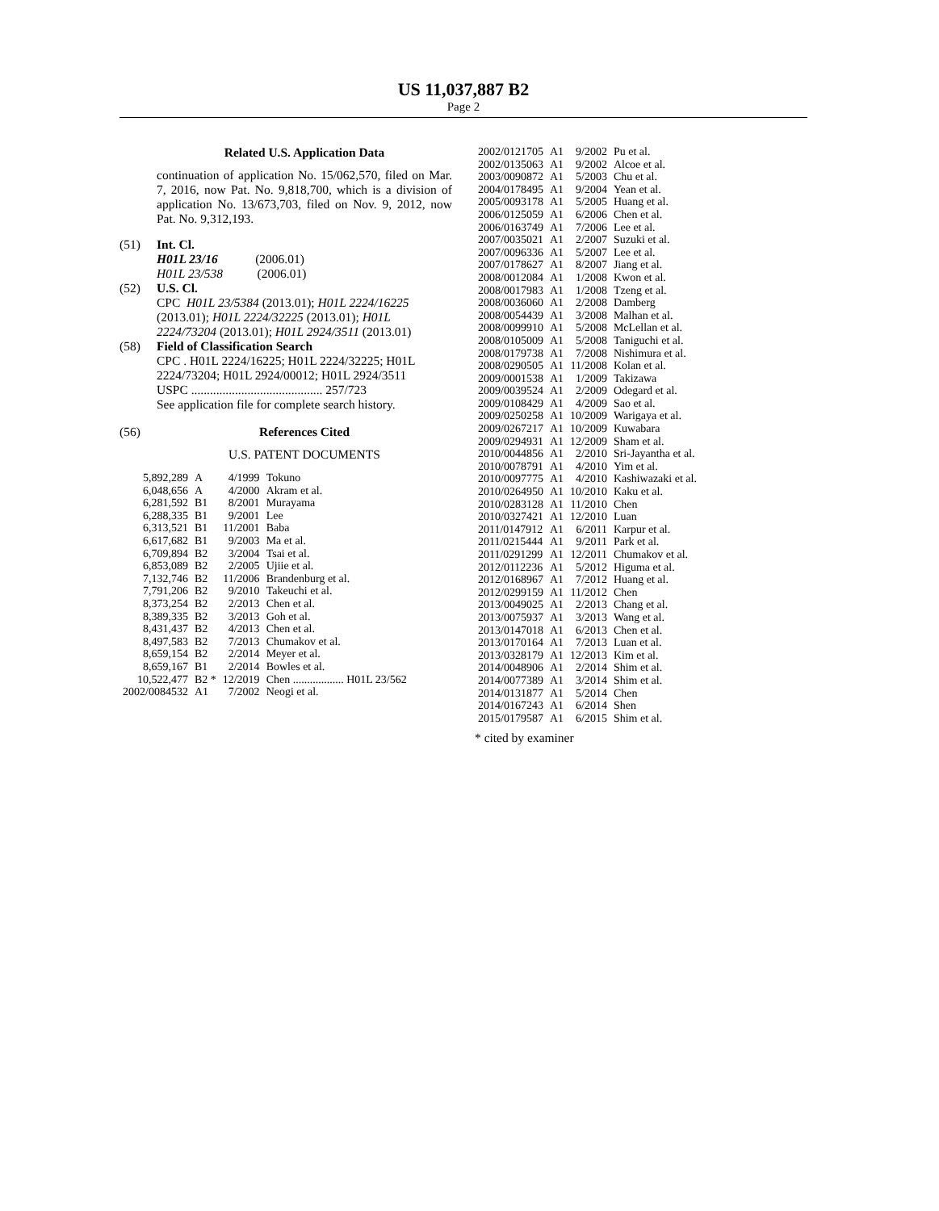US 11,037,887 B2
Page 2
Related U.S. Application Data
continuation of application No. 15/062,570, filed on Mar. 7, 2016, now Pat. No. 9,818,700, which is a division of application No. 13/673,703, filed on Nov. 9, 2012, now Pat. No. 9,312,193.
(51) Int. Cl.
H01L 23/16 (2006.01)
H01L 23/538 (2006.01)
(52) U.S. Cl.
CPC H01L 23/5384 (2013.01); H01L 2224/16225 (2013.01); H01L 2224/32225 (2013.01); H01L 2224/73204 (2013.01); H01L 2924/3511 (2013.01)
(58) Field of Classification Search
CPC . H01L 2224/16225; H01L 2224/32225; H01L 2224/73204; H01L 2924/00012; H01L 2924/3511
USPC .......................................... 257/723
See application file for complete search history.
(56) References Cited
U.S. PATENT DOCUMENTS
| 5,892,289 | A | 4/1999 | Tokuno |
| 6,048,656 | A | 4/2000 | Akram et al. |
| 6,281,592 | B1 | 8/2001 | Murayama |
| 6,288,335 | B1 | 9/2001 | Lee |
| 6,313,521 | B1 | 11/2001 | Baba |
| 6,617,682 | B1 | 9/2003 | Ma et al. |
| 6,709,894 | B2 | 3/2004 | Tsai et al. |
| 6,853,089 | B2 | 2/2005 | Ujiie et al. |
| 7,132,746 | B2 | 11/2006 | Brandenburg et al. |
| 7,791,206 | B2 | 9/2010 | Takeuchi et al. |
| 8,373,254 | B2 | 2/2013 | Chen et al. |
| 8,389,335 | B2 | 3/2013 | Goh et al. |
| 8,431,437 | B2 | 4/2013 | Chen et al. |
| 8,497,583 | B2 | 7/2013 | Chumakov et al. |
| 8,659,154 | B2 | 2/2014 | Meyer et al. |
| 8,659,167 | B1 | 2/2014 | Bowles et al. |
| 10,522,477 | B2 * | 12/2019 | Chen .................. H01L 23/562 |
| 2002/0084532 | A1 | 7/2002 | Neogi et al. |
| 2002/0121705 | A1 | 9/2002 | Pu et al. |
| 2002/0135063 | A1 | 9/2002 | Alcoe et al. |
| 2003/0090872 | A1 | 5/2003 | Chu et al. |
| 2004/0178495 | A1 | 9/2004 | Yean et al. |
| 2005/0093178 | A1 | 5/2005 | Huang et al. |
| 2006/0125059 | A1 | 6/2006 | Chen et al. |
| 2006/0163749 | A1 | 7/2006 | Lee et al. |
| 2007/0035021 | A1 | 2/2007 | Suzuki et al. |
| 2007/0096336 | A1 | 5/2007 | Lee et al. |
| 2007/0178627 | A1 | 8/2007 | Jiang et al. |
| 2008/0012084 | A1 | 1/2008 | Kwon et al. |
| 2008/0017983 | A1 | 1/2008 | Tzeng et al. |
| 2008/0036060 | A1 | 2/2008 | Damberg |
| 2008/0054439 | A1 | 3/2008 | Malhan et al. |
| 2008/0099910 | A1 | 5/2008 | McLellan et al. |
| 2008/0105009 | A1 | 5/2008 | Taniguchi et al. |
| 2008/0179738 | A1 | 7/2008 | Nishimura et al. |
| 2008/0290505 | A1 | 11/2008 | Kolan et al. |
| 2009/0001538 | A1 | 1/2009 | Takizawa |
| 2009/0039524 | A1 | 2/2009 | Odegard et al. |
| 2009/0108429 | A1 | 4/2009 | Sao et al. |
| 2009/0250258 | A1 | 10/2009 | Warigaya et al. |
| 2009/0267217 | A1 | 10/2009 | Kuwabara |
| 2009/0294931 | A1 | 12/2009 | Sham et al. |
| 2010/0044856 | A1 | 2/2010 | Sri-Jayantha et al. |
| 2010/0078791 | A1 | 4/2010 | Yim et al. |
| 2010/0097775 | A1 | 4/2010 | Kashiwazaki et al. |
| 2010/0264950 | A1 | 10/2010 | Kaku et al. |
| 2010/0283128 | A1 | 11/2010 | Chen |
| 2010/0327421 | A1 | 12/2010 | Luan |
| 2011/0147912 | A1 | 6/2011 | Karpur et al. |
| 2011/0215444 | A1 | 9/2011 | Park et al. |
| 2011/0291299 | A1 | 12/2011 | Chumakov et al. |
| 2012/0112236 | A1 | 5/2012 | Higuma et al. |
| 2012/0168967 | A1 | 7/2012 | Huang et al. |
| 2012/0299159 | A1 | 11/2012 | Chen |
| 2013/0049025 | A1 | 2/2013 | Chang et al. |
| 2013/0075937 | A1 | 3/2013 | Wang et al. |
| 2013/0147018 | A1 | 6/2013 | Chen et al. |
| 2013/0170164 | A1 | 7/2013 | Luan et al. |
| 2013/0328179 | A1 | 12/2013 | Kim et al. |
| 2014/0048906 | A1 | 2/2014 | Shim et al. |
| 2014/0077389 | A1 | 3/2014 | Shim et al. |
| 2014/0131877 | A1 | 5/2014 | Chen |
| 2014/0167243 | A1 | 6/2014 | Shen |
| 2015/0179587 | A1 | 6/2015 | Shim et al. |
* cited by examiner